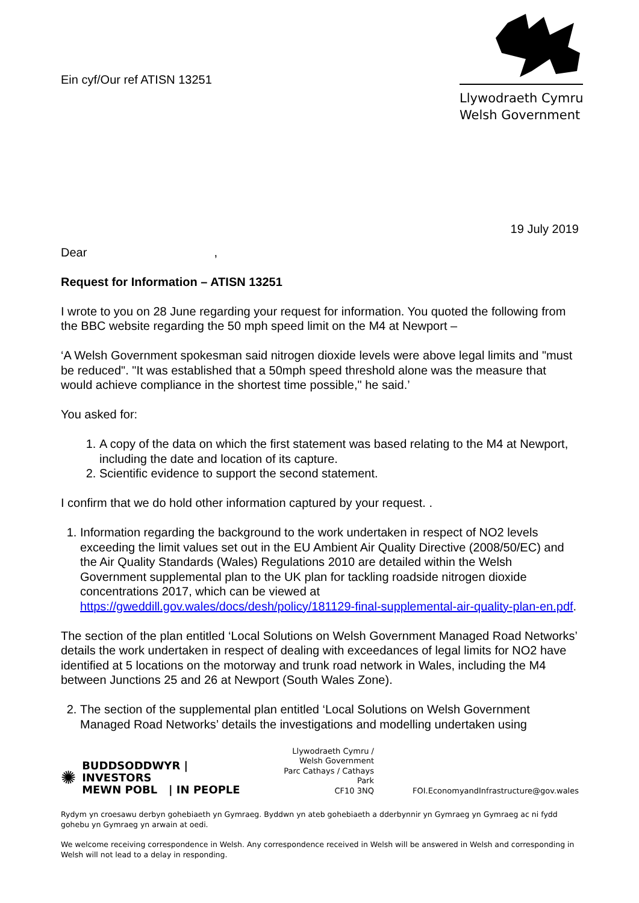Ein cyf/Our ref ATISN 13251
Llywodraeth Cymru
Welsh Government
19 July 2019
Dear ,
Request for Information – ATISN 13251
I wrote to you on 28 June regarding your request for information. You quoted the following from the BBC website regarding the 50 mph speed limit on the M4 at Newport –
‘A Welsh Government spokesman said nitrogen dioxide levels were above legal limits and "must be reduced". "It was established that a 50mph speed threshold alone was the measure that would achieve compliance in the shortest time possible," he said.’
You asked for:
1. A copy of the data on which the first statement was based relating to the M4 at Newport, including the date and location of its capture.
2. Scientific evidence to support the second statement.
I confirm that we do hold other information captured by your request. .
1. Information regarding the background to the work undertaken in respect of NO2 levels exceeding the limit values set out in the EU Ambient Air Quality Directive (2008/50/EC) and the Air Quality Standards (Wales) Regulations 2010 are detailed within the Welsh Government supplemental plan to the UK plan for tackling roadside nitrogen dioxide concentrations 2017, which can be viewed at https://gweddill.gov.wales/docs/desh/policy/181129-final-supplemental-air-quality-plan-en.pdf.
The section of the plan entitled ‘Local Solutions on Welsh Government Managed Road Networks’ details the work undertaken in respect of dealing with exceedances of legal limits for NO2 have identified at 5 locations on the motorway and trunk road network in Wales, including the M4 between Junctions 25 and 26 at Newport (South Wales Zone).
2. The section of the supplemental plan entitled ‘Local Solutions on Welsh Government Managed Road Networks’ details the investigations and modelling undertaken using
✺ BUDDSODDWYR | INVESTORS
MEWN POBL | IN PEOPLE
Llywodraeth Cymru /
Welsh Government
Parc Cathays / Cathays
Park
CF10 3NQ
FOI.EconomyandInfrastructure@gov.wales
Rydym yn croesawu derbyn gohebiaeth yn Gymraeg. Byddwn yn ateb gohebiaeth a dderbynnir yn Gymraeg yn Gymraeg ac ni fydd gohebu yn Gymraeg yn arwain at oedi.
We welcome receiving correspondence in Welsh. Any correspondence received in Welsh will be answered in Welsh and corresponding in Welsh will not lead to a delay in responding.